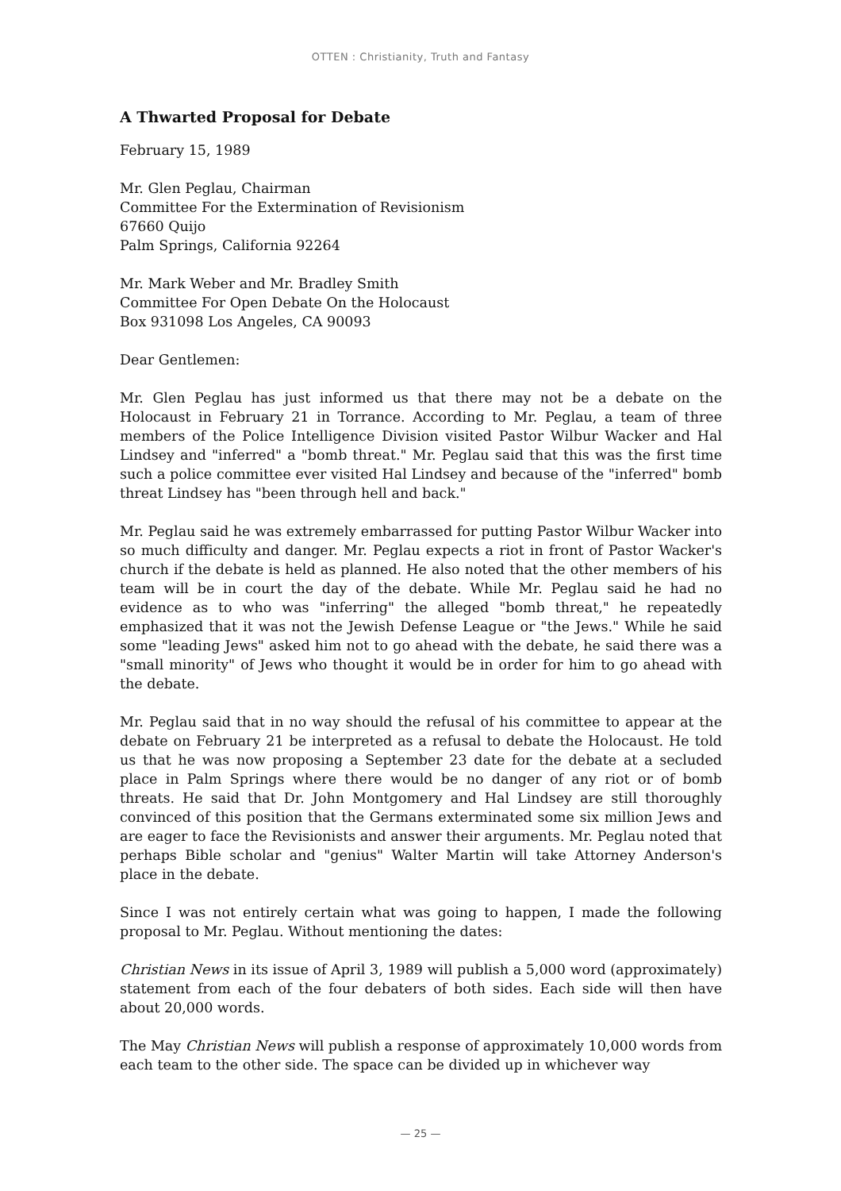OTTEN : Christianity, Truth and Fantasy
A Thwarted Proposal for Debate
February 15, 1989
Mr. Glen Peglau, Chairman
Committee For the Extermination of Revisionism
67660 Quijo
Palm Springs, California 92264
Mr. Mark Weber and Mr. Bradley Smith
Committee For Open Debate On the Holocaust
Box 931098 Los Angeles, CA 90093
Dear Gentlemen:
Mr. Glen Peglau has just informed us that there may not be a debate on the Holocaust in February 21 in Torrance. According to Mr. Peglau, a team of three members of the Police Intelligence Division visited Pastor Wilbur Wacker and Hal Lindsey and "inferred" a "bomb threat." Mr. Peglau said that this was the first time such a police committee ever visited Hal Lindsey and because of the "inferred" bomb threat Lindsey has "been through hell and back."
Mr. Peglau said he was extremely embarrassed for putting Pastor Wilbur Wacker into so much difficulty and danger. Mr. Peglau expects a riot in front of Pastor Wacker's church if the debate is held as planned. He also noted that the other members of his team will be in court the day of the debate. While Mr. Peglau said he had no evidence as to who was "inferring" the alleged "bomb threat," he repeatedly emphasized that it was not the Jewish Defense League or "the Jews." While he said some "leading Jews" asked him not to go ahead with the debate, he said there was a "small minority" of Jews who thought it would be in order for him to go ahead with the debate.
Mr. Peglau said that in no way should the refusal of his committee to appear at the debate on February 21 be interpreted as a refusal to debate the Holocaust. He told us that he was now proposing a September 23 date for the debate at a secluded place in Palm Springs where there would be no danger of any riot or of bomb threats. He said that Dr. John Montgomery and Hal Lindsey are still thoroughly convinced of this position that the Germans exterminated some six million Jews and are eager to face the Revisionists and answer their arguments. Mr. Peglau noted that perhaps Bible scholar and "genius" Walter Martin will take Attorney Anderson's place in the debate.
Since I was not entirely certain what was going to happen, I made the following proposal to Mr. Peglau. Without mentioning the dates:
Christian News in its issue of April 3, 1989 will publish a 5,000 word (approximately) statement from each of the four debaters of both sides. Each side will then have about 20,000 words.
The May Christian News will publish a response of approximately 10,000 words from each team to the other side. The space can be divided up in whichever way
— 25 —